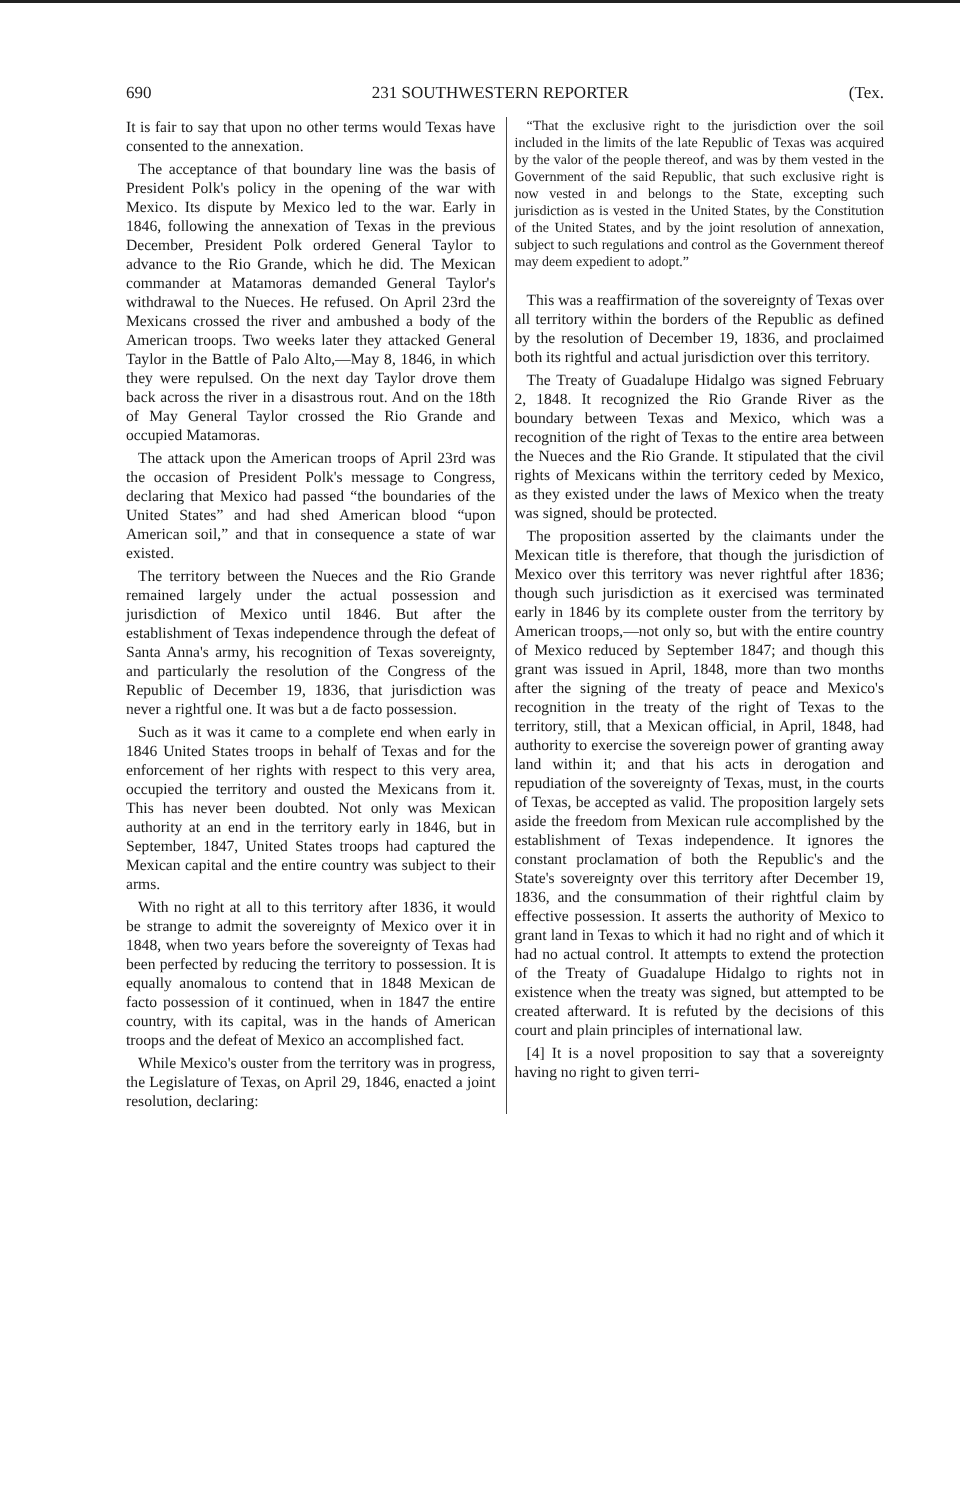690 231 SOUTHWESTERN REPORTER (Tex.
It is fair to say that upon no other terms would Texas have consented to the annexation.
The acceptance of that boundary line was the basis of President Polk's policy in the opening of the war with Mexico. Its dispute by Mexico led to the war. Early in 1846, following the annexation of Texas in the previous December, President Polk ordered General Taylor to advance to the Rio Grande, which he did. The Mexican commander at Matamoras demanded General Taylor's withdrawal to the Nueces. He refused. On April 23rd the Mexicans crossed the river and ambushed a body of the American troops. Two weeks later they attacked General Taylor in the Battle of Palo Alto,—May 8, 1846, in which they were repulsed. On the next day Taylor drove them back across the river in a disastrous rout. And on the 18th of May General Taylor crossed the Rio Grande and occupied Matamoras.
The attack upon the American troops of April 23rd was the occasion of President Polk's message to Congress, declaring that Mexico had passed “the boundaries of the United States” and had shed American blood “upon American soil,” and that in consequence a state of war existed.
The territory between the Nueces and the Rio Grande remained largely under the actual possession and jurisdiction of Mexico until 1846. But after the establishment of Texas independence through the defeat of Santa Anna's army, his recognition of Texas sovereignty, and particularly the resolution of the Congress of the Republic of December 19, 1836, that jurisdiction was never a rightful one. It was but a de facto possession.
Such as it was it came to a complete end when early in 1846 United States troops in behalf of Texas and for the enforcement of her rights with respect to this very area, occupied the territory and ousted the Mexicans from it. This has never been doubted. Not only was Mexican authority at an end in the territory early in 1846, but in September, 1847, United States troops had captured the Mexican capital and the entire country was subject to their arms.
With no right at all to this territory after 1836, it would be strange to admit the sovereignty of Mexico over it in 1848, when two years before the sovereignty of Texas had been perfected by reducing the territory to possession. It is equally anomalous to contend that in 1848 Mexican de facto possession of it continued, when in 1847 the entire country, with its capital, was in the hands of American troops and the defeat of Mexico an accomplished fact.
While Mexico's ouster from the territory was in progress, the Legislature of Texas, on April 29, 1846, enacted a joint resolution, declaring:
“That the exclusive right to the jurisdiction over the soil included in the limits of the late Republic of Texas was acquired by the valor of the people thereof, and was by them vested in the Government of the said Republic, that such exclusive right is now vested in and belongs to the State, excepting such jurisdiction as is vested in the United States, by the Constitution of the United States, and by the joint resolution of annexation, subject to such regulations and control as the Government thereof may deem expedient to adopt.”
This was a reaffirmation of the sovereignty of Texas over all territory within the borders of the Republic as defined by the resolution of December 19, 1836, and proclaimed both its rightful and actual jurisdiction over this territory.
The Treaty of Guadalupe Hidalgo was signed February 2, 1848. It recognized the Rio Grande River as the boundary between Texas and Mexico, which was a recognition of the right of Texas to the entire area between the Nueces and the Rio Grande. It stipulated that the civil rights of Mexicans within the territory ceded by Mexico, as they existed under the laws of Mexico when the treaty was signed, should be protected.
The proposition asserted by the claimants under the Mexican title is therefore, that though the jurisdiction of Mexico over this territory was never rightful after 1836; though such jurisdiction as it exercised was terminated early in 1846 by its complete ouster from the territory by American troops,—not only so, but with the entire country of Mexico reduced by September 1847; and though this grant was issued in April, 1848, more than two months after the signing of the treaty of peace and Mexico's recognition in the treaty of the right of Texas to the territory, still, that a Mexican official, in April, 1848, had authority to exercise the sovereign power of granting away land within it; and that his acts in derogation and repudiation of the sovereignty of Texas, must, in the courts of Texas, be accepted as valid. The proposition largely sets aside the freedom from Mexican rule accomplished by the establishment of Texas independence. It ignores the constant proclamation of both the Republic's and the State's sovereignty over this territory after December 19, 1836, and the consummation of their rightful claim by effective possession. It asserts the authority of Mexico to grant land in Texas to which it had no right and of which it had no actual control. It attempts to extend the protection of the Treaty of Guadalupe Hidalgo to rights not in existence when the treaty was signed, but attempted to be created afterward. It is refuted by the decisions of this court and plain principles of international law.
[4] It is a novel proposition to say that a sovereignty having no right to given terri-